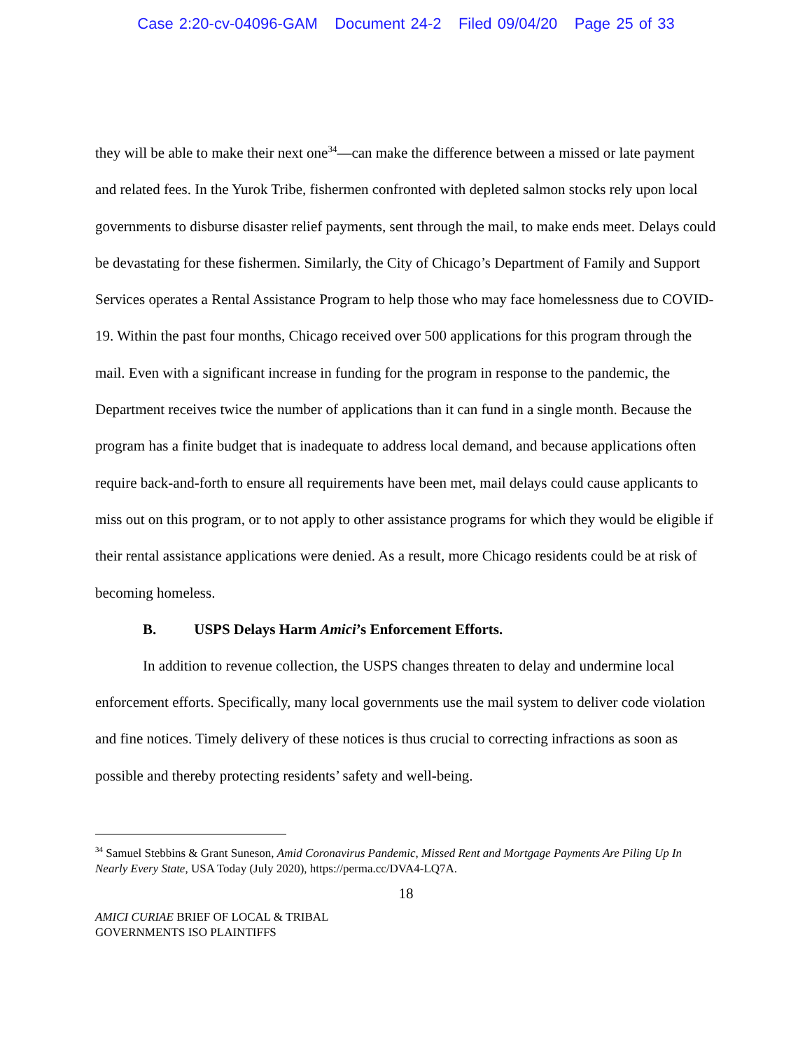Case 2:20-cv-04096-GAM Document 24-2 Filed 09/04/20 Page 25 of 33
they will be able to make their next one<sup>34</sup>—can make the difference between a missed or late payment and related fees. In the Yurok Tribe, fishermen confronted with depleted salmon stocks rely upon local governments to disburse disaster relief payments, sent through the mail, to make ends meet. Delays could be devastating for these fishermen. Similarly, the City of Chicago’s Department of Family and Support Services operates a Rental Assistance Program to help those who may face homelessness due to COVID-19. Within the past four months, Chicago received over 500 applications for this program through the mail. Even with a significant increase in funding for the program in response to the pandemic, the Department receives twice the number of applications than it can fund in a single month. Because the program has a finite budget that is inadequate to address local demand, and because applications often require back-and-forth to ensure all requirements have been met, mail delays could cause applicants to miss out on this program, or to not apply to other assistance programs for which they would be eligible if their rental assistance applications were denied. As a result, more Chicago residents could be at risk of becoming homeless.
B. USPS Delays Harm Amici’s Enforcement Efforts.
In addition to revenue collection, the USPS changes threaten to delay and undermine local enforcement efforts. Specifically, many local governments use the mail system to deliver code violation and fine notices. Timely delivery of these notices is thus crucial to correcting infractions as soon as possible and thereby protecting residents’ safety and well-being.
<sup>34</sup> Samuel Stebbins & Grant Suneson, Amid Coronavirus Pandemic, Missed Rent and Mortgage Payments Are Piling Up In Nearly Every State, USA Today (July 2020), https://perma.cc/DVA4-LQ7A.
18
AMICI CURIAE BRIEF OF LOCAL & TRIBAL
GOVERNMENTS ISO PLAINTIFFS